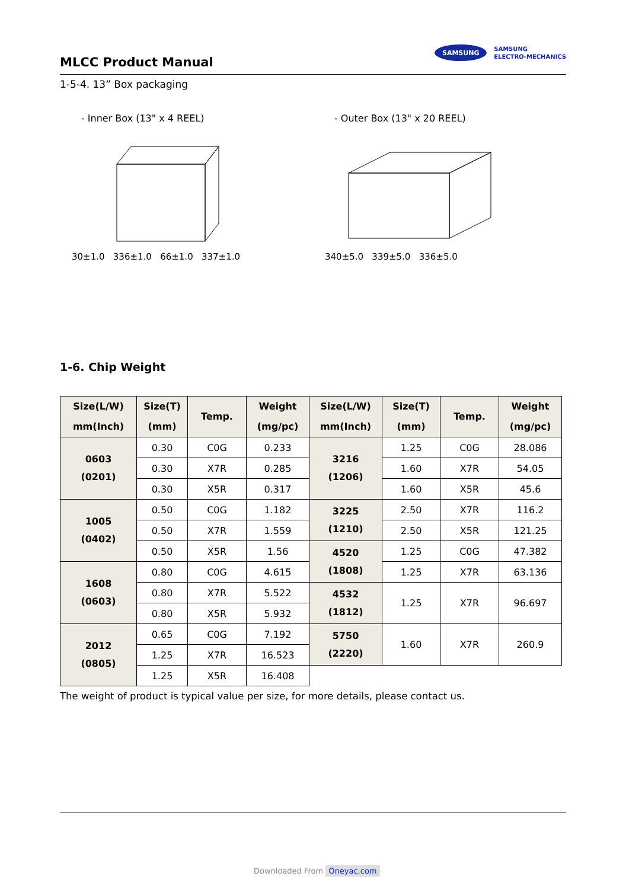MLCC Product Manual
SAMSUNG
SAMSUNG
ELECTRO-MECHANICS
1-5-4. 13” Box packaging
- Inner Box (13" x 4 REEL)
30±1.0 336±1.0 66±1.0 337±1.0
- Outer Box (13" x 20 REEL)
340±5.0 339±5.0 336±5.0
1-6. Chip Weight
| Size(L/W) mm(Inch) | Size(T) (mm) | Temp. | Weight (mg/pc) | Size(L/W) mm(Inch) | Size(T) (mm) | Temp. | Weight (mg/pc) |
| --- | --- | --- | --- | --- | --- | --- | --- |
| 0603 (0201) | 0.30 | C0G | 0.233 | 3216 (1206) | 1.25 | C0G | 28.086 |
| | 0.30 | X7R | 0.285 | | 1.60 | X7R | 54.05 |
| | 0.30 | X5R | 0.317 | | 1.60 | X5R | 45.6 |
| 1005 (0402) | 0.50 | C0G | 1.182 | 3225 (1210) | 2.50 | X7R | 116.2 |
| | 0.50 | X7R | 1.559 | | 2.50 | X5R | 121.25 |
| | 0.50 | X5R | 1.56 | 4520 (1808) | 1.25 | C0G | 47.382 |
| 1608 (0603) | 0.80 | C0G | 4.615 | | 1.25 | X7R | 63.136 |
| | 0.80 | X7R | 5.522 | 4532 (1812) | 1.25 | X7R | 96.697 |
| | 0.80 | X5R | 5.932 | | | | |
| 2012 (0805) | 0.65 | C0G | 7.192 | 5750 (2220) | 1.60 | X7R | 260.9 |
| | 1.25 | X7R | 16.523 | | | | |
| | 1.25 | X5R | 16.408 | | | | |
The weight of product is typical value per size, for more details, please contact us.
Downloaded From Oneyac.com